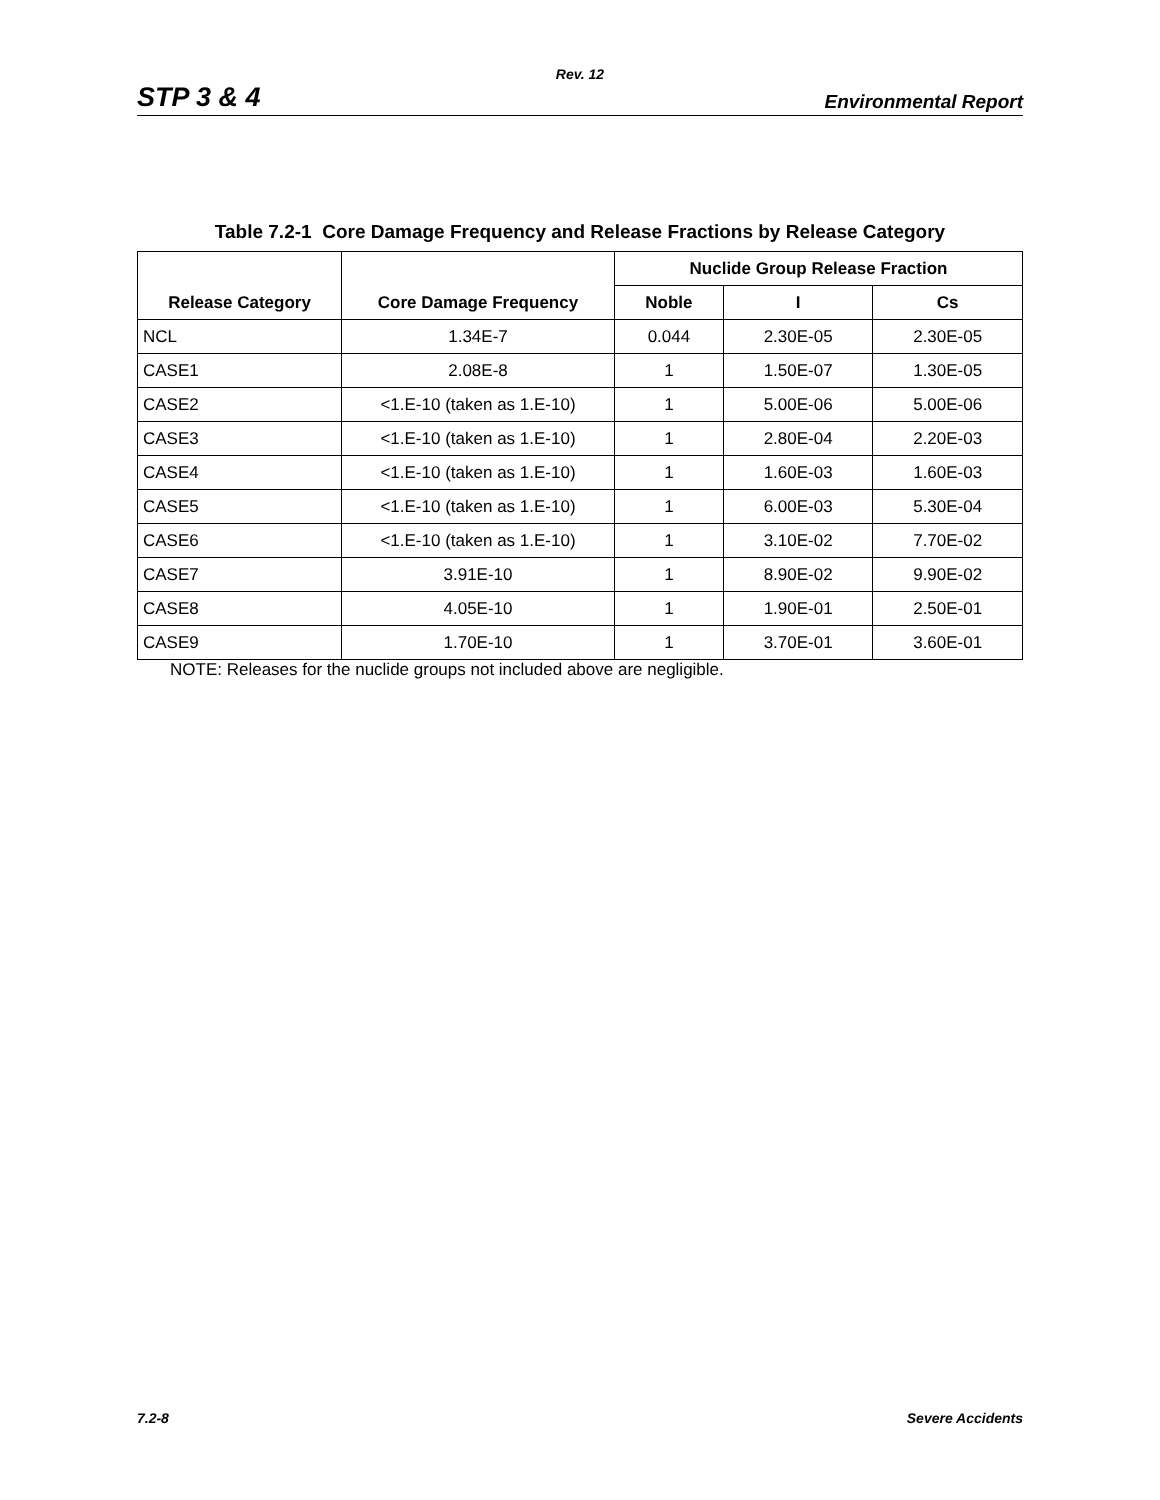Rev. 12
STP 3 & 4 Environmental Report
Table 7.2-1 Core Damage Frequency and Release Fractions by Release Category
| Release Category | Core Damage Frequency | Nuclide Group Release Fraction | | |
| --- | --- | --- | --- | --- |
| | | Noble | I | Cs |
| NCL | 1.34E-7 | 0.044 | 2.30E-05 | 2.30E-05 |
| CASE1 | 2.08E-8 | 1 | 1.50E-07 | 1.30E-05 |
| CASE2 | <1.E-10 (taken as 1.E-10) | 1 | 5.00E-06 | 5.00E-06 |
| CASE3 | <1.E-10 (taken as 1.E-10) | 1 | 2.80E-04 | 2.20E-03 |
| CASE4 | <1.E-10 (taken as 1.E-10) | 1 | 1.60E-03 | 1.60E-03 |
| CASE5 | <1.E-10 (taken as 1.E-10) | 1 | 6.00E-03 | 5.30E-04 |
| CASE6 | <1.E-10 (taken as 1.E-10) | 1 | 3.10E-02 | 7.70E-02 |
| CASE7 | 3.91E-10 | 1 | 8.90E-02 | 9.90E-02 |
| CASE8 | 4.05E-10 | 1 | 1.90E-01 | 2.50E-01 |
| CASE9 | 1.70E-10 | 1 | 3.70E-01 | 3.60E-01 |
NOTE: Releases for the nuclide groups not included above are negligible.
7.2-8 Severe Accidents